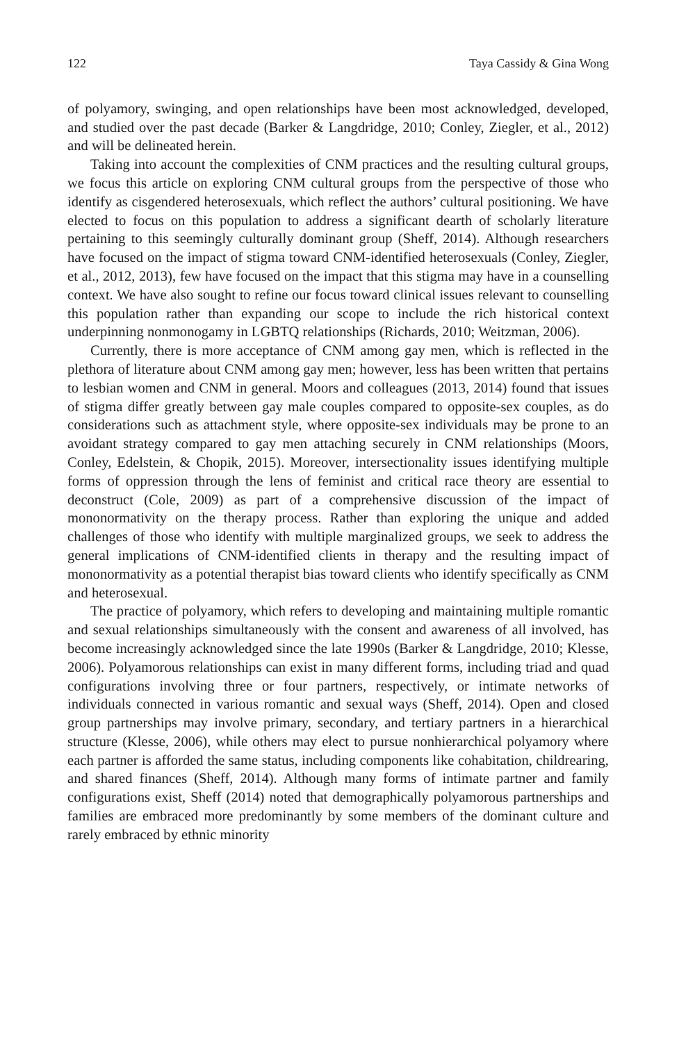122 Taya Cassidy & Gina Wong
of polyamory, swinging, and open relationships have been most acknowledged, developed, and studied over the past decade (Barker & Langdridge, 2010; Conley, Ziegler, et al., 2012) and will be delineated herein.
Taking into account the complexities of CNM practices and the resulting cultural groups, we focus this article on exploring CNM cultural groups from the perspective of those who identify as cisgendered heterosexuals, which reflect the authors’ cultural positioning. We have elected to focus on this population to address a significant dearth of scholarly literature pertaining to this seemingly culturally dominant group (Sheff, 2014). Although researchers have focused on the impact of stigma toward CNM-identified heterosexuals (Conley, Ziegler, et al., 2012, 2013), few have focused on the impact that this stigma may have in a counselling context. We have also sought to refine our focus toward clinical issues relevant to counselling this population rather than expanding our scope to include the rich historical context underpinning nonmonogamy in LGBTQ relationships (Richards, 2010; Weitzman, 2006).
Currently, there is more acceptance of CNM among gay men, which is reflected in the plethora of literature about CNM among gay men; however, less has been written that pertains to lesbian women and CNM in general. Moors and colleagues (2013, 2014) found that issues of stigma differ greatly between gay male couples compared to opposite-sex couples, as do considerations such as attachment style, where opposite-sex individuals may be prone to an avoidant strategy compared to gay men attaching securely in CNM relationships (Moors, Conley, Edelstein, & Chopik, 2015). Moreover, intersectionality issues identifying multiple forms of oppression through the lens of feminist and critical race theory are essential to deconstruct (Cole, 2009) as part of a comprehensive discussion of the impact of mononormativity on the therapy process. Rather than exploring the unique and added challenges of those who identify with multiple marginalized groups, we seek to address the general implications of CNM-identified clients in therapy and the resulting impact of mononormativity as a potential therapist bias toward clients who identify specifically as CNM and heterosexual.
The practice of polyamory, which refers to developing and maintaining multiple romantic and sexual relationships simultaneously with the consent and awareness of all involved, has become increasingly acknowledged since the late 1990s (Barker & Langdridge, 2010; Klesse, 2006). Polyamorous relationships can exist in many different forms, including triad and quad configurations involving three or four partners, respectively, or intimate networks of individuals connected in various romantic and sexual ways (Sheff, 2014). Open and closed group partnerships may involve primary, secondary, and tertiary partners in a hierarchical structure (Klesse, 2006), while others may elect to pursue nonhierarchical polyamory where each partner is afforded the same status, including components like cohabitation, childrearing, and shared finances (Sheff, 2014). Although many forms of intimate partner and family configurations exist, Sheff (2014) noted that demographically polyamorous partnerships and families are embraced more predominantly by some members of the dominant culture and rarely embraced by ethnic minority